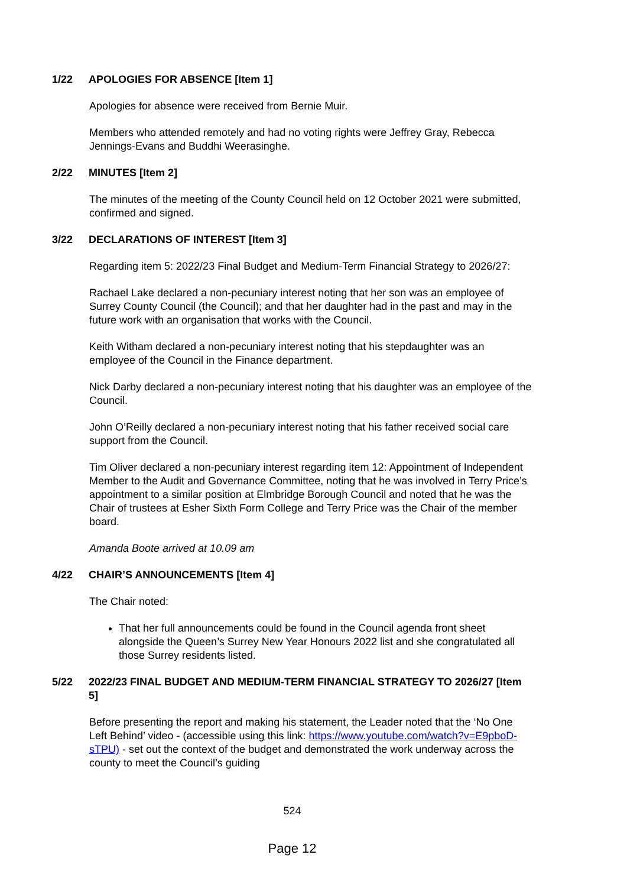1/22 APOLOGIES FOR ABSENCE [Item 1]
Apologies for absence were received from Bernie Muir.
Members who attended remotely and had no voting rights were Jeffrey Gray, Rebecca Jennings-Evans and Buddhi Weerasinghe.
2/22 MINUTES [Item 2]
The minutes of the meeting of the County Council held on 12 October 2021 were submitted, confirmed and signed.
3/22 DECLARATIONS OF INTEREST [Item 3]
Regarding item 5: 2022/23 Final Budget and Medium-Term Financial Strategy to 2026/27:
Rachael Lake declared a non-pecuniary interest noting that her son was an employee of Surrey County Council (the Council); and that her daughter had in the past and may in the future work with an organisation that works with the Council.
Keith Witham declared a non-pecuniary interest noting that his stepdaughter was an employee of the Council in the Finance department.
Nick Darby declared a non-pecuniary interest noting that his daughter was an employee of the Council.
John O’Reilly declared a non-pecuniary interest noting that his father received social care support from the Council.
Tim Oliver declared a non-pecuniary interest regarding item 12: Appointment of Independent Member to the Audit and Governance Committee, noting that he was involved in Terry Price’s appointment to a similar position at Elmbridge Borough Council and noted that he was the Chair of trustees at Esher Sixth Form College and Terry Price was the Chair of the member board.
Amanda Boote arrived at 10.09 am
4/22 CHAIR’S ANNOUNCEMENTS [Item 4]
The Chair noted:
That her full announcements could be found in the Council agenda front sheet alongside the Queen’s Surrey New Year Honours 2022 list and she congratulated all those Surrey residents listed.
5/22 2022/23 FINAL BUDGET AND MEDIUM-TERM FINANCIAL STRATEGY TO 2026/27 [Item 5]
Before presenting the report and making his statement, the Leader noted that the ‘No One Left Behind’ video - (accessible using this link: https://www.youtube.com/watch?v=E9pboD-sTPU) - set out the context of the budget and demonstrated the work underway across the county to meet the Council’s guiding
524
Page 12